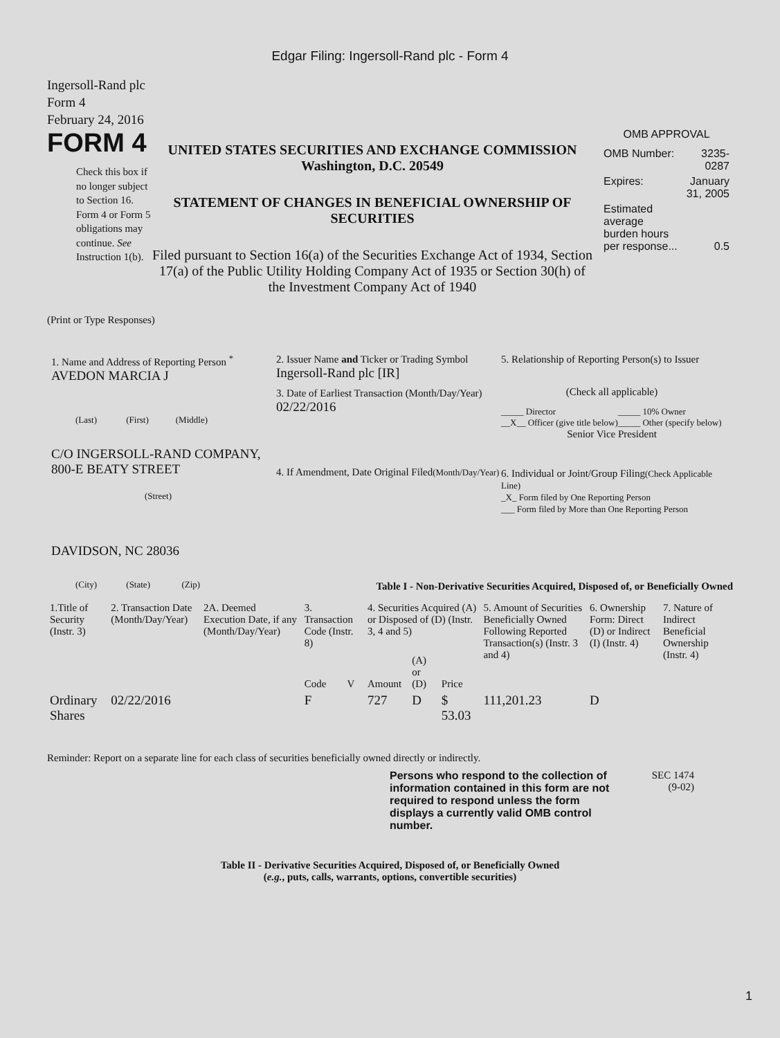Edgar Filing: Ingersoll-Rand plc - Form 4
Ingersoll-Rand plc
Form 4
February 24, 2016
FORM 4
Check this box if no longer subject to Section 16. Form 4 or Form 5 obligations may continue. See Instruction 1(b).
UNITED STATES SECURITIES AND EXCHANGE COMMISSION
Washington, D.C. 20549
STATEMENT OF CHANGES IN BENEFICIAL OWNERSHIP OF SECURITIES
Filed pursuant to Section 16(a) of the Securities Exchange Act of 1934, Section 17(a) of the Public Utility Holding Company Act of 1935 or Section 30(h) of the Investment Company Act of 1940
OMB APPROVAL
| OMB Number: | 3235-0287 |
| Expires: | January 31, 2005 |
| Estimated average burden hours per response... | 0.5 |
(Print or Type Responses)
1. Name and Address of Reporting Person <sup>*</sup>
AVEDON MARCIA J
(Last) (First) (Middle)
C/O INGERSOLL-RAND COMPANY, 800-E BEATY STREET
(Street)
DAVIDSON, NC 28036
(City) (State) (Zip)
2. Issuer Name and Ticker or Trading Symbol
Ingersoll-Rand plc [IR]
3. Date of Earliest Transaction (Month/Day/Year)
02/22/2016
4. If Amendment, Date Original Filed(Month/Day/Year)
5. Relationship of Reporting Person(s) to Issuer
(Check all applicable)
| _____ Director __X__ Officer (give title below) | _____ 10% Owner _____ Other (specify below) |
Senior Vice President
6. Individual or Joint/Group Filing(Check Applicable Line)
_X_ Form filed by One Reporting Person
___ Form filed by More than One Reporting Person
Table I - Non-Derivative Securities Acquired, Disposed of, or Beneficially Owned
| 1.Title of Security (Instr. 3) | 2. Transaction Date (Month/Day/Year) | 2A. Deemed Execution Date, if any (Month/Day/Year) | 3. Transaction Code (Instr. 8) | | 4. Securities Acquired (A) or Disposed of (D) (Instr. 3, 4 and 5) | | | 5. Amount of Securities Beneficially Owned Following Reported Transaction(s) (Instr. 3 and 4) | 6. Ownership Form: Direct (D) or Indirect (I) (Instr. 4) | 7. Nature of Indirect Beneficial Ownership (Instr. 4) |
| --- | --- | --- | --- | --- | --- | --- | --- | --- | --- | --- |
| | | | Code | V | Amount | (A) or (D) | Price | | | |
| Ordinary Shares | 02/22/2016 | | F | | 727 | D | $ 53.03 | 111,201.23 | D | |
Reminder: Report on a separate line for each class of securities beneficially owned directly or indirectly.
Persons who respond to the collection of information contained in this form are not required to respond unless the form displays a currently valid OMB control number.
SEC 1474
(9-02)
Table II - Derivative Securities Acquired, Disposed of, or Beneficially Owned
(e.g., puts, calls, warrants, options, convertible securities)
1